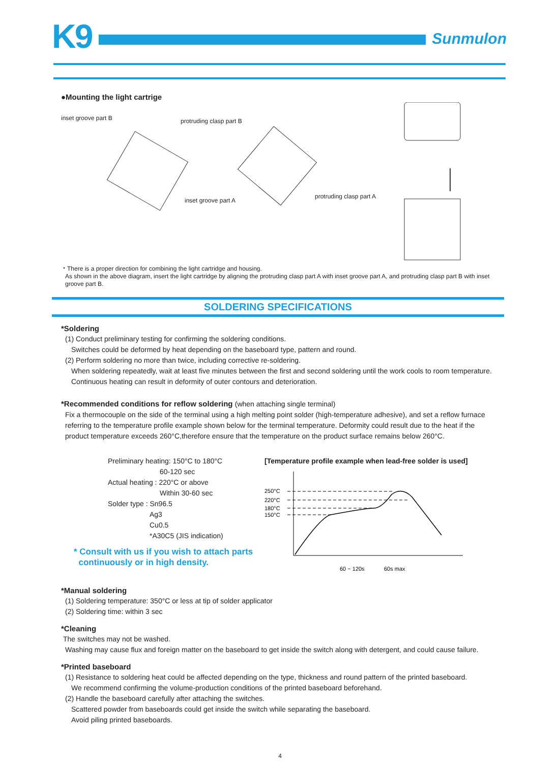K9
Sunmulon
●Mounting the light cartrige
inset groove part B protruding clasp part B
inset groove part A
protruding clasp part A
・There is a proper direction for combining the light cartridge and housing.
As shown in the above diagram, insert the light cartridge by aligning the protruding clasp part A with inset groove part A, and protruding clasp part B with inset groove part B.
SOLDERING SPECIFICATIONS
*Soldering
(1) Conduct preliminary testing for confirming the soldering conditions.
Switches could be deformed by heat depending on the baseboard type, pattern and round.
(2) Perform soldering no more than twice, including corrective re-soldering.
When soldering repeatedly, wait at least five minutes between the first and second soldering until the work cools to room temperature.
Continuous heating can result in deformity of outer contours and deterioration.
*Recommended conditions for reflow soldering (when attaching single terminal)
Fix a thermocouple on the side of the terminal using a high melting point solder (high-temperature adhesive), and set a reflow furnace referring to the temperature profile example shown below for the terminal temperature. Deformity could result due to the heat if the product temperature exceeds 260°C,therefore ensure that the temperature on the product surface remains below 260°C.
Preliminary heating: 150°C to 180°C
60-120 sec
Actual heating : 220°C or above
Within 30-60 sec
Solder type : Sn96.5
Ag3
Cu0.5
*A30C5 (JIS indication)
* Consult with us if you wish to attach parts
continuously or in high density.
[Temperature profile example when lead-free solder is used]
250°C
220°C
180°C
150°C
60 ~ 120s
60s max
*Manual soldering
(1) Soldering temperature: 350°C or less at tip of solder applicator
(2) Soldering time: within 3 sec
*Cleaning
The switches may not be washed.
Washing may cause flux and foreign matter on the baseboard to get inside the switch along with detergent, and could cause failure.
*Printed baseboard
(1) Resistance to soldering heat could be affected depending on the type, thickness and round pattern of the printed baseboard.
We recommend confirming the volume-production conditions of the printed baseboard beforehand.
(2) Handle the baseboard carefully after attaching the switches.
Scattered powder from baseboards could get inside the switch while separating the baseboard.
Avoid piling printed baseboards.
4